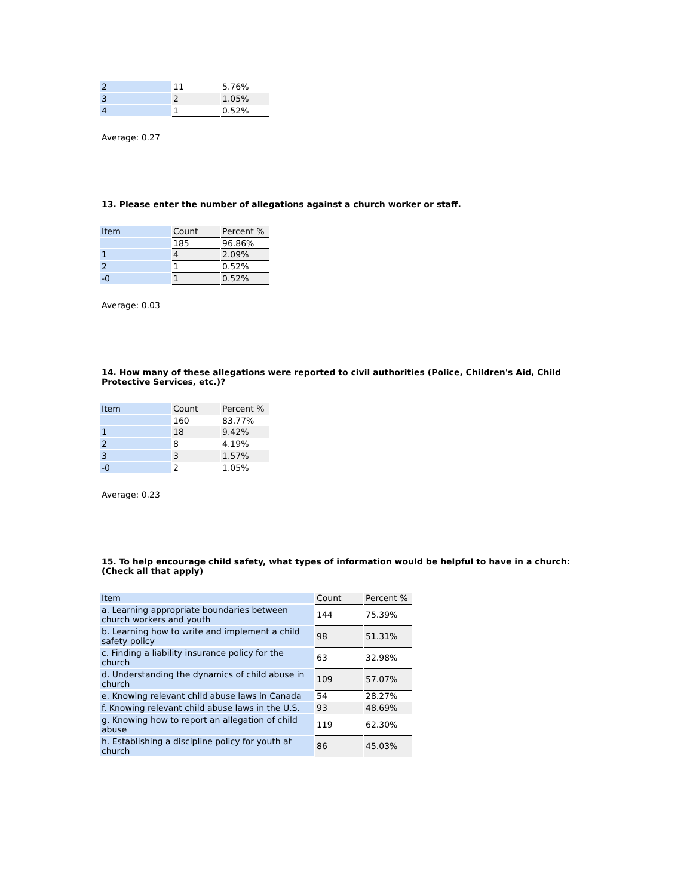| 2 | 11 | 5.76% |
| 3 | 2 | 1.05% |
| 4 | 1 | 0.52% |
Average: 0.27
13. Please enter the number of allegations against a church worker or staff.
| Item | Count | Percent % |
| --- | --- | --- |
| | 185 | 96.86% |
| 1 | 4 | 2.09% |
| 2 | 1 | 0.52% |
| -0 | 1 | 0.52% |
Average: 0.03
14. How many of these allegations were reported to civil authorities (Police, Children's Aid, Child Protective Services, etc.)?
| Item | Count | Percent % |
| --- | --- | --- |
| | 160 | 83.77% |
| 1 | 18 | 9.42% |
| 2 | 8 | 4.19% |
| 3 | 3 | 1.57% |
| -0 | 2 | 1.05% |
Average: 0.23
15. To help encourage child safety, what types of information would be helpful to have in a church: (Check all that apply)
| Item | Count | Percent % |
| --- | --- | --- |
| a. Learning appropriate boundaries between church workers and youth | 144 | 75.39% |
| b. Learning how to write and implement a child safety policy | 98 | 51.31% |
| c. Finding a liability insurance policy for the church | 63 | 32.98% |
| d. Understanding the dynamics of child abuse in church | 109 | 57.07% |
| e. Knowing relevant child abuse laws in Canada | 54 | 28.27% |
| f. Knowing relevant child abuse laws in the U.S. | 93 | 48.69% |
| g. Knowing how to report an allegation of child abuse | 119 | 62.30% |
| h. Establishing a discipline policy for youth at church | 86 | 45.03% |